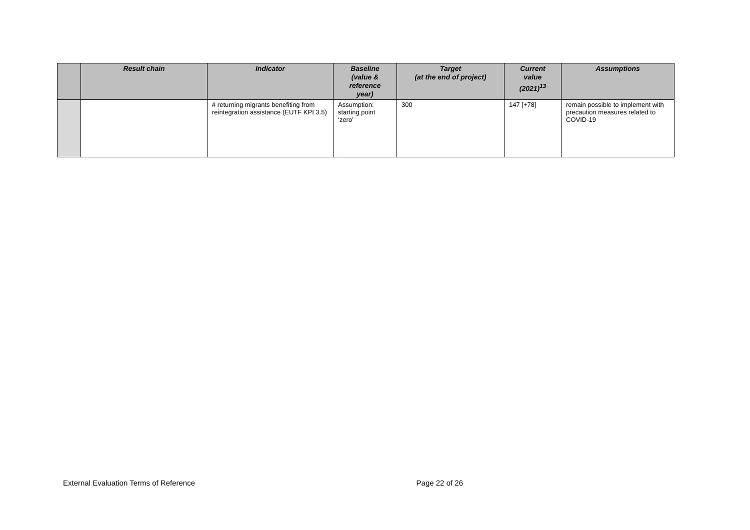| | Result chain | Indicator | Baseline (value & reference year) | Target (at the end of project) | Current value (2021)<sup>13</sup> | Assumptions |
| --- | --- | --- | --- | --- | --- | --- |
| | | # returning migrants benefiting from reintegration assistance (EUTF KPI 3.5) | Assumption: starting point ‘zero’ | 300 | 147 [+78] | remain possible to implement with precaution measures related to COVID-19 |
External Evaluation Terms of Reference Page 22 of 26